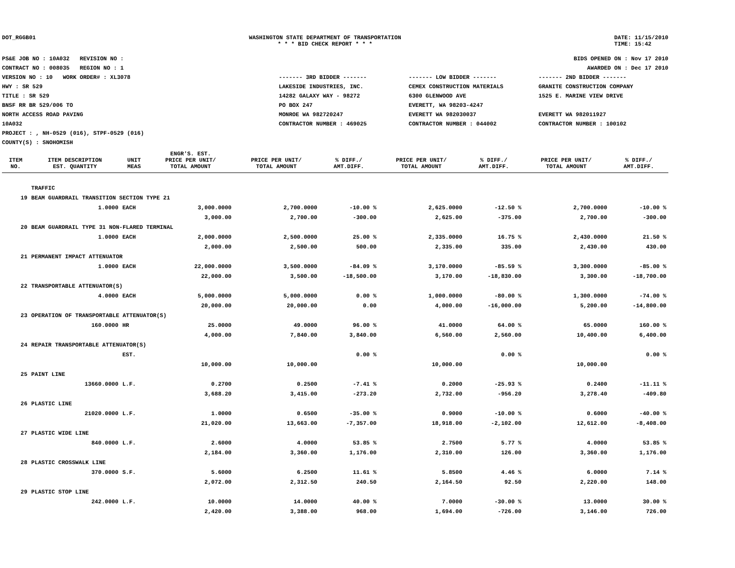DOT_RGGB01 WASHINGTON STATE DEPARTMENT OF TRANSPORTATION
* * * BID CHECK REPORT * * *
DATE: 11/15/2010
TIME: 15:42
PS&E JOB NO : 10A032 REVISION NO :
CONTRACT NO : 008035 REGION NO : 1
VERSION NO : 10 WORK ORDER# : XL3078
HWY : SR 529
TITLE : SR 529
BNSF RR BR 529/006 TO
NORTH ACCESS ROAD PAVING
10A032
PROJECT : , NH-0529 (016), STPF-0529 (016)
COUNTY(S) : SNOHOMISH
BIDS OPENED ON : Nov 17 2010
AWARDED ON : Dec 17 2010
------- 3RD BIDDER ------- ------- LOW BIDDER ------- ------- 2ND BIDDER -------
LAKESIDE INDUSTRIES, INC.
14282 GALAXY WAY - 98272
PO BOX 247
MONROE WA 982720247
CONTRACTOR NUMBER : 469025
CEMEX CONSTRUCTION MATERIALS
6300 GLENWOOD AVE
EVERETT, WA 98203-4247
EVERETT WA 982030037
CONTRACTOR NUMBER : 044002
GRANITE CONSTRUCTION COMPANY
1525 E. MARINE VIEW DRIVE
EVERETT WA 982011927
CONTRACTOR NUMBER : 100102
| ITEM NO. | ITEM DESCRIPTION EST. QUANTITY | UNIT MEAS | ENGR'S. EST. PRICE PER UNIT/ TOTAL AMOUNT | PRICE PER UNIT/ TOTAL AMOUNT | % DIFF./ AMT.DIFF. | PRICE PER UNIT/ TOTAL AMOUNT | % DIFF./ AMT.DIFF. | PRICE PER UNIT/ TOTAL AMOUNT | % DIFF./ AMT.DIFF. |
| --- | --- | --- | --- | --- | --- | --- | --- | --- | --- |
| | TRAFFIC | | | | | | | | |
| 19 | BEAM GUARDRAIL TRANSITION SECTION TYPE 21 | | | | | | | | |
| | 1.0000 | EACH | 3,000.0000 | 2,700.0000 | -10.00 % | 2,625.0000 | -12.50 % | 2,700.0000 | -10.00 % |
| | | | 3,000.00 | 2,700.00 | -300.00 | 2,625.00 | -375.00 | 2,700.00 | -300.00 |
| 20 | BEAM GUARDRAIL TYPE 31 NON-FLARED TERMINAL | | | | | | | | |
| | 1.0000 | EACH | 2,000.0000 | 2,500.0000 | 25.00 % | 2,335.0000 | 16.75 % | 2,430.0000 | 21.50 % |
| | | | 2,000.00 | 2,500.00 | 500.00 | 2,335.00 | 335.00 | 2,430.00 | 430.00 |
| 21 | PERMANENT IMPACT ATTENUATOR | | | | | | | | |
| | 1.0000 | EACH | 22,000.0000 | 3,500.0000 | -84.09 % | 3,170.0000 | -85.59 % | 3,300.0000 | -85.00 % |
| | | | 22,000.00 | 3,500.00 | -18,500.00 | 3,170.00 | -18,830.00 | 3,300.00 | -18,700.00 |
| 22 | TRANSPORTABLE ATTENUATOR(S) | | | | | | | | |
| | 4.0000 | EACH | 5,000.0000 | 5,000.0000 | 0.00 % | 1,000.0000 | -80.00 % | 1,300.0000 | -74.00 % |
| | | | 20,000.00 | 20,000.00 | 0.00 | 4,000.00 | -16,000.00 | 5,200.00 | -14,800.00 |
| 23 | OPERATION OF TRANSPORTABLE ATTENUATOR(S) | | | | | | | | |
| | 160.0000 | HR | 25.0000 | 49.0000 | 96.00 % | 41.0000 | 64.00 % | 65.0000 | 160.00 % |
| | | | 4,000.00 | 7,840.00 | 3,840.00 | 6,560.00 | 2,560.00 | 10,400.00 | 6,400.00 |
| 24 | REPAIR TRANSPORTABLE ATTENUATOR(S) | | | | | | | | |
| | | EST. | | | 0.00 % | | 0.00 % | | 0.00 % |
| | | | 10,000.00 | 10,000.00 | | 10,000.00 | | 10,000.00 | |
| 25 | PAINT LINE | | | | | | | | |
| | 13660.0000 | L.F. | 0.2700 | 0.2500 | -7.41 % | 0.2000 | -25.93 % | 0.2400 | -11.11 % |
| | | | 3,688.20 | 3,415.00 | -273.20 | 2,732.00 | -956.20 | 3,278.40 | -409.80 |
| 26 | PLASTIC LINE | | | | | | | | |
| | 21020.0000 | L.F. | 1.0000 | 0.6500 | -35.00 % | 0.9000 | -10.00 % | 0.6000 | -40.00 % |
| | | | 21,020.00 | 13,663.00 | -7,357.00 | 18,918.00 | -2,102.00 | 12,612.00 | -8,408.00 |
| 27 | PLASTIC WIDE LINE | | | | | | | | |
| | 840.0000 | L.F. | 2.6000 | 4.0000 | 53.85 % | 2.7500 | 5.77 % | 4.0000 | 53.85 % |
| | | | 2,184.00 | 3,360.00 | 1,176.00 | 2,310.00 | 126.00 | 3,360.00 | 1,176.00 |
| 28 | PLASTIC CROSSWALK LINE | | | | | | | | |
| | 370.0000 | S.F. | 5.6000 | 6.2500 | 11.61 % | 5.8500 | 4.46 % | 6.0000 | 7.14 % |
| | | | 2,072.00 | 2,312.50 | 240.50 | 2,164.50 | 92.50 | 2,220.00 | 148.00 |
| 29 | PLASTIC STOP LINE | | | | | | | | |
| | 242.0000 | L.F. | 10.0000 | 14.0000 | 40.00 % | 7.0000 | -30.00 % | 13.0000 | 30.00 % |
| | | | 2,420.00 | 3,388.00 | 968.00 | 1,694.00 | -726.00 | 3,146.00 | 726.00 |